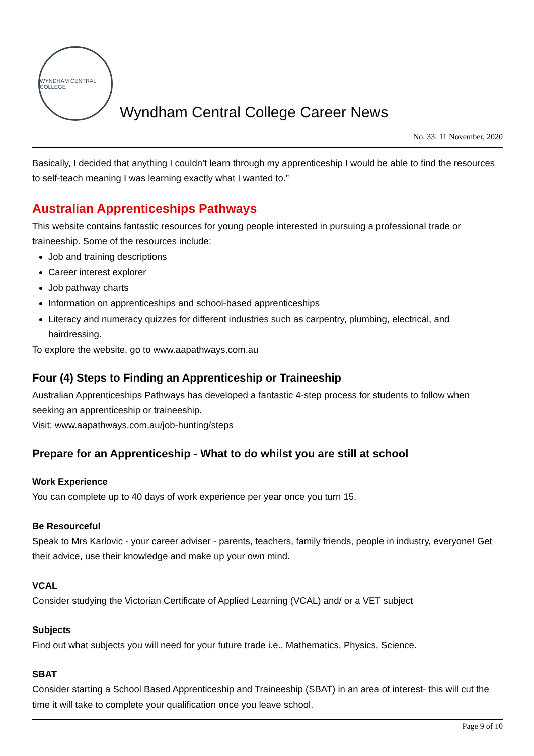WYNDHAM CENTRAL COLLEGE
Wyndham Central College Career News
No. 33: 11 November, 2020
Basically, I decided that anything I couldn’t learn through my apprenticeship I would be able to find the resources to self-teach meaning I was learning exactly what I wanted to.”
Australian Apprenticeships Pathways
This website contains fantastic resources for young people interested in pursuing a professional trade or traineeship. Some of the resources include:
Job and training descriptions
Career interest explorer
Job pathway charts
Information on apprenticeships and school-based apprenticeships
Literacy and numeracy quizzes for different industries such as carpentry, plumbing, electrical, and hairdressing.
To explore the website, go to www.aapathways.com.au
Four (4) Steps to Finding an Apprenticeship or Traineeship
Australian Apprenticeships Pathways has developed a fantastic 4-step process for students to follow when seeking an apprenticeship or traineeship.
Visit: www.aapathways.com.au/job-hunting/steps
Prepare for an Apprenticeship - What to do whilst you are still at school
Work Experience
You can complete up to 40 days of work experience per year once you turn 15.
Be Resourceful
Speak to Mrs Karlovic - your career adviser - parents, teachers, family friends, people in industry, everyone! Get their advice, use their knowledge and make up your own mind.
VCAL
Consider studying the Victorian Certificate of Applied Learning (VCAL) and/ or a VET subject
Subjects
Find out what subjects you will need for your future trade i.e., Mathematics, Physics, Science.
SBAT
Consider starting a School Based Apprenticeship and Traineeship (SBAT) in an area of interest- this will cut the time it will take to complete your qualification once you leave school.
Page 9 of 10